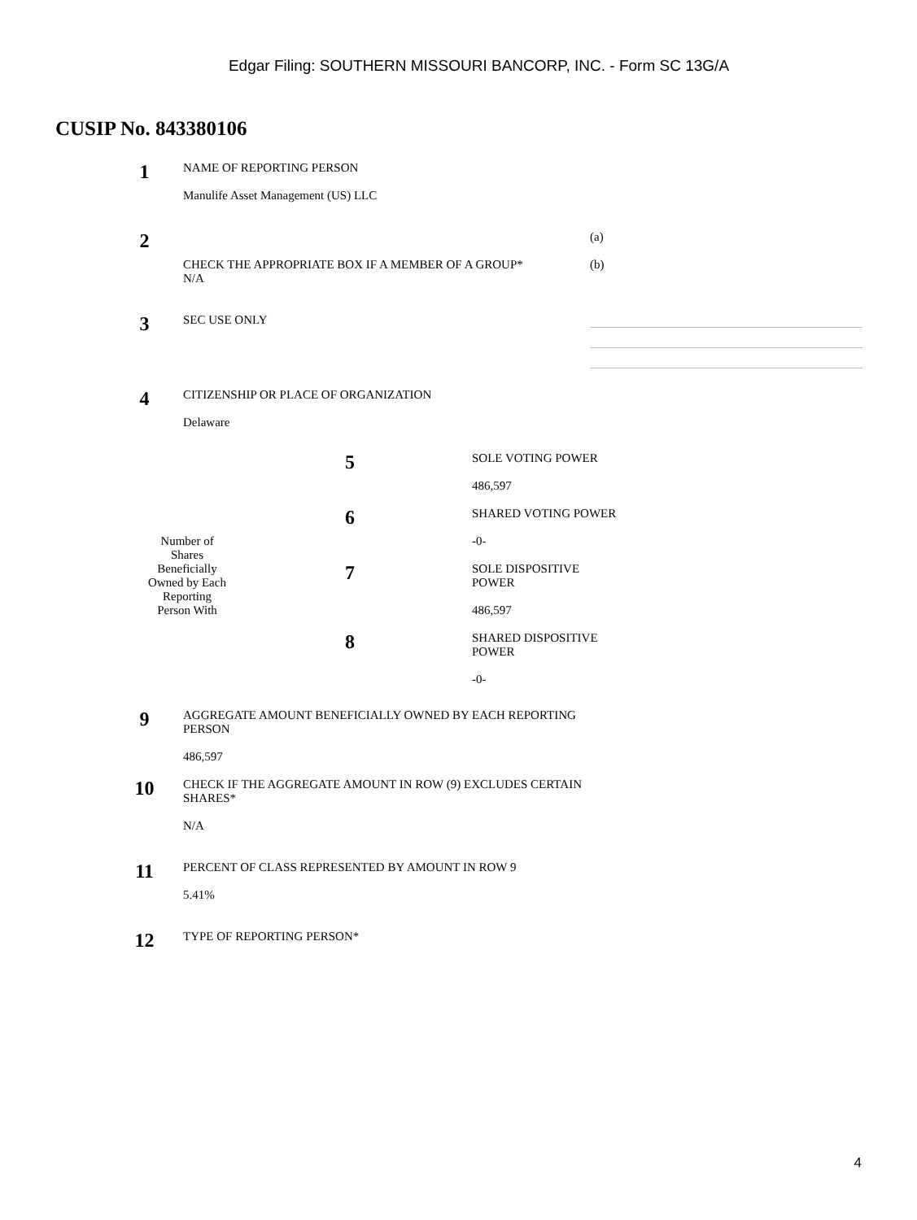Edgar Filing: SOUTHERN MISSOURI BANCORP, INC. - Form SC 13G/A
CUSIP No. 843380106
| 1 | NAME OF REPORTING PERSON Manulife Asset Management (US) LLC | |
| 2 | CHECK THE APPROPRIATE BOX IF A MEMBER OF A GROUP* N/A | (a) (b) |
| 3 | SEC USE ONLY | |
| 4 | CITIZENSHIP OR PLACE OF ORGANIZATION Delaware | |
| Number of Shares Beneficially Owned by Each Reporting Person With | 5 | SOLE VOTING POWER 486,597 |
| | 6 | SHARED VOTING POWER -0- |
| | 7 | SOLE DISPOSITIVE POWER 486,597 |
| | 8 | SHARED DISPOSITIVE POWER -0- |
| 9 | AGGREGATE AMOUNT BENEFICIALLY OWNED BY EACH REPORTING PERSON 486,597 |
| 10 | CHECK IF THE AGGREGATE AMOUNT IN ROW (9) EXCLUDES CERTAIN SHARES* N/A |
| 11 | PERCENT OF CLASS REPRESENTED BY AMOUNT IN ROW 9 5.41% |
| 12 | TYPE OF REPORTING PERSON* |
4